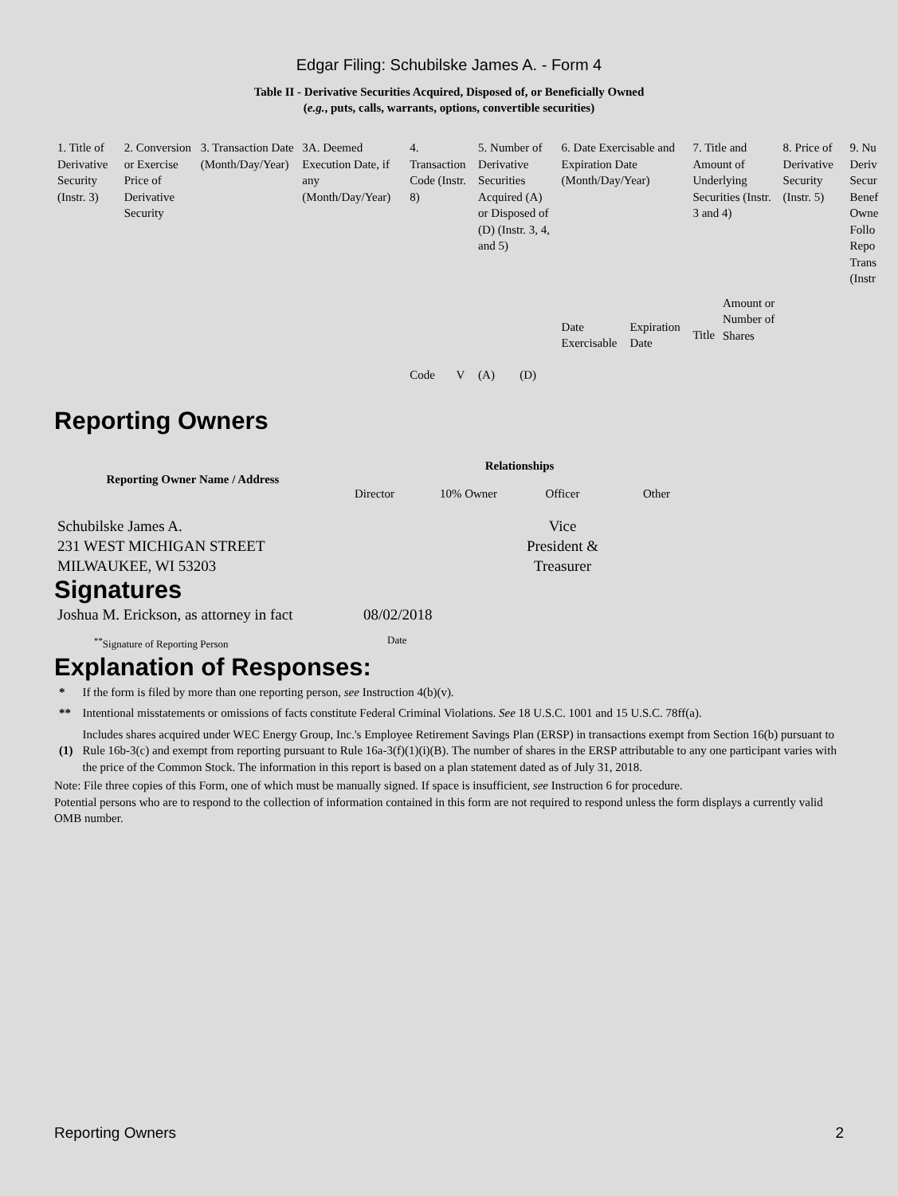Edgar Filing: Schubilske James A. - Form 4
Table II - Derivative Securities Acquired, Disposed of, or Beneficially Owned
(e.g., puts, calls, warrants, options, convertible securities)
| 1. Title of Derivative Security (Instr. 3) | 2. Conversion or Exercise Price of Derivative Security | 3. Transaction Date (Month/Day/Year) | 3A. Deemed Execution Date, if any (Month/Day/Year) | 4. Transaction Code (Instr. 8) | | 5. Number of Derivative Securities Acquired (A) or Disposed of (D) (Instr. 3, 4, and 5) | | 6. Date Exercisable and Expiration Date (Month/Day/Year) | | 7. Title and Amount of Underlying Securities (Instr. 3 and 4) | | 8. Price of Derivative Security (Instr. 5) | 9. Nu Deriv Secur Benef Owne Follo Repo Trans (Instr |
| | | | | Code | V | (A) | (D) | Date Exercisable | Expiration Date | Title | Amount or Number of Shares | | |
Reporting Owners
| Reporting Owner Name / Address | Relationships | | | |
| --- | --- | --- | --- | --- |
| | Director | 10% Owner | Officer | Other |
| Schubilske James A. 231 WEST MICHIGAN STREET MILWAUKEE, WI 53203 | | | Vice President & Treasurer | |
Signatures
| Joshua M. Erickson, as attorney in fact | 08/02/2018 |
| <sup>**</sup> Signature of Reporting Person | Date |
Explanation of Responses:
| * | If the form is filed by more than one reporting person, see Instruction 4(b)(v). |
| ** | Intentional misstatements or omissions of facts constitute Federal Criminal Violations. See 18 U.S.C. 1001 and 15 U.S.C. 78ff(a). |
| (1) | Includes shares acquired under WEC Energy Group, Inc.'s Employee Retirement Savings Plan (ERSP) in transactions exempt from Section 16(b) pursuant to Rule 16b-3(c) and exempt from reporting pursuant to Rule 16a-3(f)(1)(i)(B). The number of shares in the ERSP attributable to any one participant varies with the price of the Common Stock. The information in this report is based on a plan statement dated as of July 31, 2018. |
Note: File three copies of this Form, one of which must be manually signed. If space is insufficient, see Instruction 6 for procedure.
Potential persons who are to respond to the collection of information contained in this form are not required to respond unless the form displays a currently valid OMB number.
Reporting Owners 2